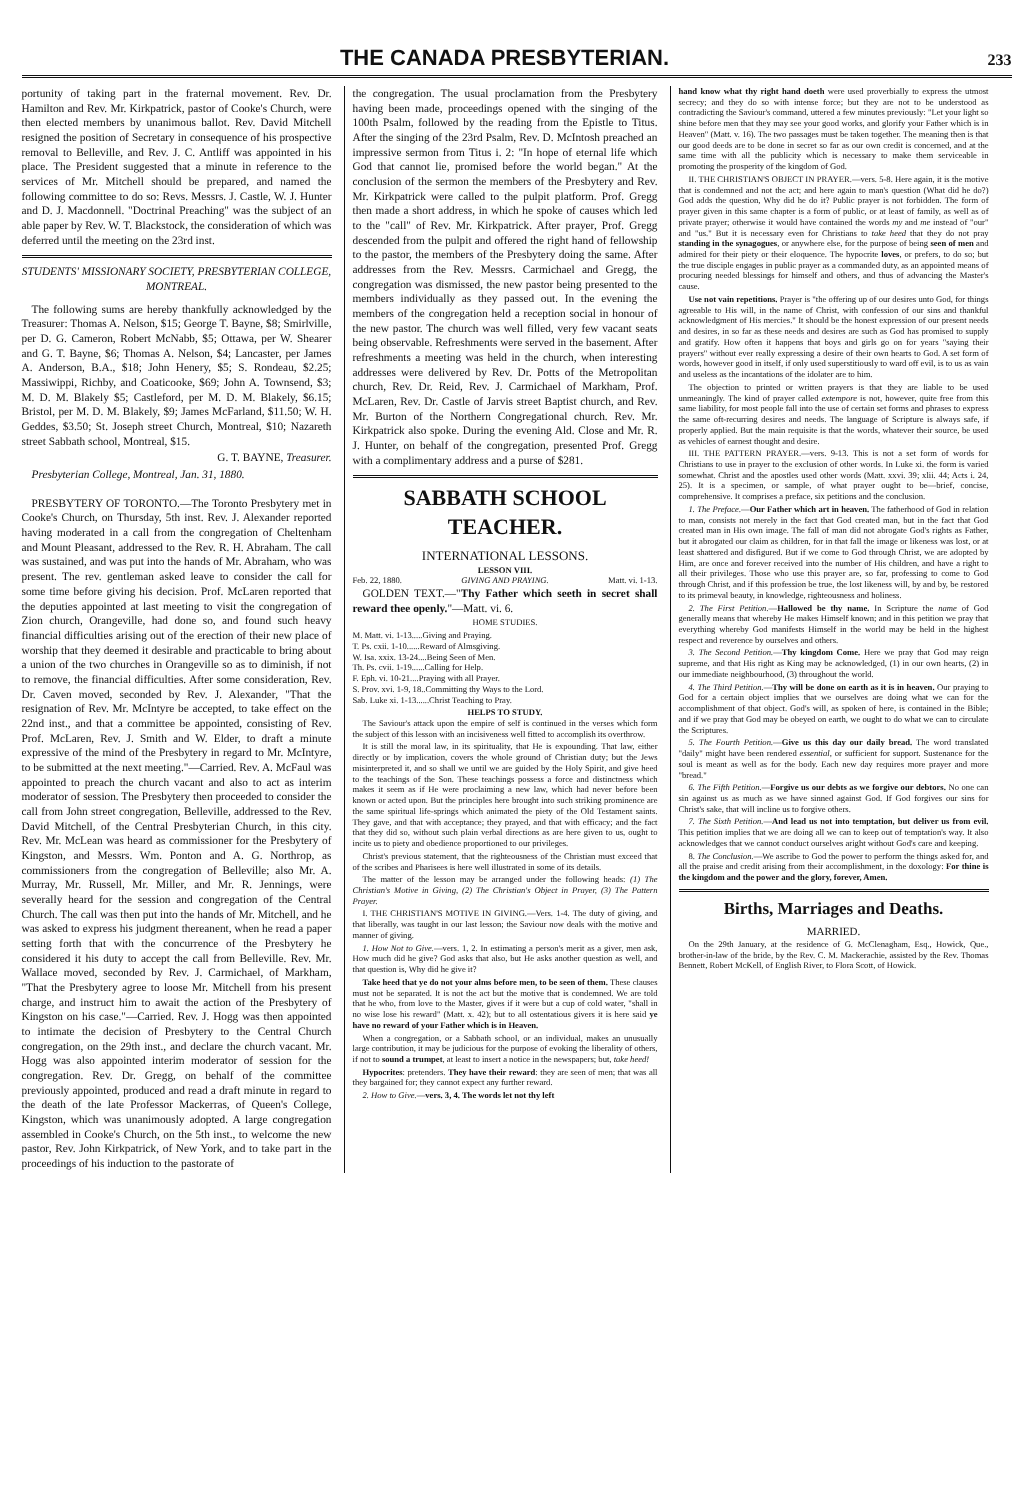THE CANADA PRESBYTERIAN.
233
portunity of taking part in the fraternal movement. Rev. Dr. Hamilton and Rev. Mr. Kirkpatrick, pastor of Cooke's Church, were then elected members by unanimous ballot. Rev. David Mitchell resigned the position of Secretary in consequence of his prospective removal to Belleville, and Rev. J. C. Antliff was appointed in his place. The President suggested that a minute in reference to the services of Mr. Mitchell should be prepared, and named the following committee to do so: Revs. Messrs. J. Castle, W. J. Hunter and D. J. Macdonnell. "Doctrinal Preaching" was the subject of an able paper by Rev. W. T. Blackstock, the consideration of which was deferred until the meeting on the 23rd inst.
STUDENTS' MISSIONARY SOCIETY, PRESBYTERIAN COLLEGE, MONTREAL.
The following sums are hereby thankfully acknowledged by the Treasurer: Thomas A. Nelson, $15; George T. Bayne, $8; Smirlville, per D. G. Cameron, Robert McNabb, $5; Ottawa, per W. Shearer and G. T. Bayne, $6; Thomas A. Nelson, $4; Lancaster, per James A. Anderson, B.A., $18; John Henery, $5; S. Rondeau, $2.25; Massiwippi, Richby, and Coaticooke, $69; John A. Townsend, $3; M. D. M. Blakely $5; Castleford, per M. D. M. Blakely, $6.15; Bristol, per M. D. M. Blakely, $9; James McFarland, $11.50; W. H. Geddes, $3.50; St. Joseph street Church, Montreal, $10; Nazareth street Sabbath school, Montreal, $15.
G. T. BAYNE, Treasurer.
Presbyterian College, Montreal, Jan. 31, 1880.
PRESBYTERY OF TORONTO.—The Toronto Presbytery met in Cooke's Church, on Thursday, 5th inst. Rev. J. Alexander reported having moderated in a call from the congregation of Cheltenham and Mount Pleasant, addressed to the Rev. R. H. Abraham. The call was sustained, and was put into the hands of Mr. Abraham, who was present. The rev. gentleman asked leave to consider the call for some time before giving his decision. Prof. McLaren reported that the deputies appointed at last meeting to visit the congregation of Zion church, Orangeville, had done so, and found such heavy financial difficulties arising out of the erection of their new place of worship that they deemed it desirable and practicable to bring about a union of the two churches in Orangeville so as to diminish, if not to remove, the financial difficulties. After some consideration, Rev. Dr. Caven moved, seconded by Rev. J. Alexander, "That the resignation of Rev. Mr. McIntyre be accepted, to take effect on the 22nd inst., and that a committee be appointed, consisting of Rev. Prof. McLaren, Rev. J. Smith and W. Elder, to draft a minute expressive of the mind of the Presbytery in regard to Mr. McIntyre, to be submitted at the next meeting."—Carried. Rev. A. McFaul was appointed to preach the church vacant and also to act as interim moderator of session. The Presbytery then proceeded to consider the call from John street congregation, Belleville, addressed to the Rev. David Mitchell, of the Central Presbyterian Church, in this city. Rev. Mr. McLean was heard as commissioner for the Presbytery of Kingston, and Messrs. Wm. Ponton and A. G. Northrop, as commissioners from the congregation of Belleville; also Mr. A. Murray, Mr. Russell, Mr. Miller, and Mr. R. Jennings, were severally heard for the session and congregation of the Central Church. The call was then put into the hands of Mr. Mitchell, and he was asked to express his judgment thereanent, when he read a paper setting forth that with the concurrence of the Presbytery he considered it his duty to accept the call from Belleville. Rev. Mr. Wallace moved, seconded by Rev. J. Carmichael, of Markham, "That the Presbytery agree to loose Mr. Mitchell from his present charge, and instruct him to await the action of the Presbytery of Kingston on his case."—Carried. Rev. J. Hogg was then appointed to intimate the decision of Presbytery to the Central Church congregation, on the 29th inst., and declare the church vacant. Mr. Hogg was also appointed interim moderator of session for the congregation. Rev. Dr. Gregg, on behalf of the committee previously appointed, produced and read a draft minute in regard to the death of the late Professor Mackerras, of Queen's College, Kingston, which was unanimously adopted. A large congregation assembled in Cooke's Church, on the 5th inst., to welcome the new pastor, Rev. John Kirkpatrick, of New York, and to take part in the proceedings of his induction to the pastorate of
the congregation. The usual proclamation from the Presbytery having been made, proceedings opened with the singing of the 100th Psalm, followed by the reading from the Epistle to Titus. After the singing of the 23rd Psalm, Rev. D. McIntosh preached an impressive sermon from Titus i. 2: "In hope of eternal life which God that cannot lie, promised before the world began." At the conclusion of the sermon the members of the Presbytery and Rev. Mr. Kirkpatrick were called to the pulpit platform. Prof. Gregg then made a short address, in which he spoke of causes which led to the "call" of Rev. Mr. Kirkpatrick. After prayer, Prof. Gregg descended from the pulpit and offered the right hand of fellowship to the pastor, the members of the Presbytery doing the same. After addresses from the Rev. Messrs. Carmichael and Gregg, the congregation was dismissed, the new pastor being presented to the members individually as they passed out. In the evening the members of the congregation held a reception social in honour of the new pastor. The church was well filled, very few vacant seats being observable. Refreshments were served in the basement. After refreshments a meeting was held in the church, when interesting addresses were delivered by Rev. Dr. Potts of the Metropolitan church, Rev. Dr. Reid, Rev. J. Carmichael of Markham, Prof. McLaren, Rev. Dr. Castle of Jarvis street Baptist church, and Rev. Mr. Burton of the Northern Congregational church. Rev. Mr. Kirkpatrick also spoke. During the evening Ald. Close and Mr. R. J. Hunter, on behalf of the congregation, presented Prof. Gregg with a complimentary address and a purse of $281.
SABBATH SCHOOL TEACHER.
INTERNATIONAL LESSONS.
LESSON VIII.
Feb. 22, 1880. GIVING AND PRAYING. Matt. vi. 1-13.
GOLDEN TEXT.—"Thy Father which seeth in secret shall reward thee openly."—Matt. vi. 6.
HOME STUDIES.
M. Matt. vi. 1-13.....Giving and Praying.
T. Ps. cxii. 1-10......Reward of Almsgiving.
W. Isa. xxix. 13-24....Being Seen of Men.
Th. Ps. cvii. 1-19......Calling for Help.
F. Eph. vi. 10-21....Praying with all Prayer.
S. Prov. xvi. 1-9, 18..Committing thy Ways to the Lord.
Sab. Luke xi. 1-13......Christ Teaching to Pray.
HELPS TO STUDY.
The Saviour's attack upon the empire of self is continued in the verses which form the subject of this lesson with an incisiveness well fitted to accomplish its overthrow.
It is still the moral law, in its spirituality, that He is expounding. That law, either directly or by implication, covers the whole ground of Christian duty; but the Jews misinterpreted it, and so shall we until we are guided by the Holy Spirit, and give heed to the teachings of the Son. These teachings possess a force and distinctness which makes it seem as if He were proclaiming a new law, which had never before been known or acted upon. But the principles here brought into such striking prominence are the same spiritual life-springs which animated the piety of the Old Testament saints. They gave, and that with acceptance; they prayed, and that with efficacy; and the fact that they did so, without such plain verbal directions as are here given to us, ought to incite us to piety and obedience proportioned to our privileges.
Christ's previous statement, that the righteousness of the Christian must exceed that of the scribes and Pharisees is here well illustrated in some of its details.
The matter of the lesson may be arranged under the following heads: (1) The Christian's Motive in Giving, (2) The Christian's Object in Prayer, (3) The Pattern Prayer.
I. THE CHRISTIAN'S MOTIVE IN GIVING.—Vers. 1-4. The duty of giving, and that liberally, was taught in our last lesson; the Saviour now deals with the motive and manner of giving.
1. How Not to Give.—vers. 1, 2. In estimating a person's merit as a giver, men ask, How much did he give? God asks that also, but He asks another question as well, and that question is, Why did he give it?
Take heed that ye do not your alms before men, to be seen of them. These clauses must not be separated. It is not the act but the motive that is condemned. We are told that he who, from love to the Master, gives if it were but a cup of cold water, "shall in no wise lose his reward" (Matt. x. 42); but to all ostentatious givers it is here said ye have no reward of your Father which is in Heaven.
When a congregation, or a Sabbath school, or an individual, makes an unusually large contribution, it may be judicious for the purpose of evoking the liberality of others, if not to sound a trumpet, at least to insert a notice in the newspapers; but, take heed!
Hypocrites: pretenders. They have their reward: they are seen of men; that was all they bargained for; they cannot expect any further reward.
2. How to Give.—vers. 3, 4. The words let not thy left
hand know what thy right hand doeth were used proverbially to express the utmost secrecy; and they do so with intense force; but they are not to be understood as contradicting the Saviour's command, uttered a few minutes previously: "Let your light so shine before men that they may see your good works, and glorify your Father which is in Heaven" (Matt. v. 16). The two passages must be taken together. The meaning then is that our good deeds are to be done in secret so far as our own credit is concerned, and at the same time with all the publicity which is necessary to make them serviceable in promoting the prosperity of the kingdom of God.
II. THE CHRISTIAN'S OBJECT IN PRAYER.—vers. 5-8. Here again, it is the motive that is condemned and not the act; and here again to man's question (What did he do?) God adds the question, Why did he do it? Public prayer is not forbidden. The form of prayer given in this same chapter is a form of public, or at least of family, as well as of private prayer; otherwise it would have contained the words my and me instead of "our" and "us." But it is necessary even for Christians to take heed that they do not pray standing in the synagogues, or anywhere else, for the purpose of being seen of men and admired for their piety or their eloquence. The hypocrite loves, or prefers, to do so; but the true disciple engages in public prayer as a commanded duty, as an appointed means of procuring needed blessings for himself and others, and thus of advancing the Master's cause.
Use not vain repetitions. Prayer is "the offering up of our desires unto God, for things agreeable to His will, in the name of Christ, with confession of our sins and thankful acknowledgment of His mercies." It should be the honest expression of our present needs and desires, in so far as these needs and desires are such as God has promised to supply and gratify. How often it happens that boys and girls go on for years "saying their prayers" without ever really expressing a desire of their own hearts to God. A set form of words, however good in itself, if only used superstitiously to ward off evil, is to us as vain and useless as the incantations of the idolater are to him.
The objection to printed or written prayers is that they are liable to be used unmeaningly. The kind of prayer called extempore is not, however, quite free from this same liability, for most people fall into the use of certain set forms and phrases to express the same oft-recurring desires and needs. The language of Scripture is always safe, if properly applied. But the main requisite is that the words, whatever their source, be used as vehicles of earnest thought and desire.
III. THE PATTERN PRAYER.—vers. 9-13. This is not a set form of words for Christians to use in prayer to the exclusion of other words. In Luke xi. the form is varied somewhat. Christ and the apostles used other words (Matt. xxvi. 39; xlii. 44; Acts i. 24, 25). It is a specimen, or sample, of what prayer ought to be—brief, concise, comprehensive. It comprises a preface, six petitions and the conclusion.
1. The Preface.—Our Father which art in heaven. The fatherhood of God in relation to man, consists not merely in the fact that God created man, but in the fact that God created man in His own image. The fall of man did not abrogate God's rights as Father, but it abrogated our claim as children, for in that fall the image or likeness was lost, or at least shattered and disfigured. But if we come to God through Christ, we are adopted by Him, are once and forever received into the number of His children, and have a right to all their privileges. Those who use this prayer are, so far, professing to come to God through Christ, and if this profession be true, the lost likeness will, by and by, be restored to its primeval beauty, in knowledge, righteousness and holiness.
2. The First Petition.—Hallowed be thy name. In Scripture the name of God generally means that whereby He makes Himself known; and in this petition we pray that everything whereby God manifests Himself in the world may be held in the highest respect and reverence by ourselves and others.
3. The Second Petition.—Thy kingdom Come. Here we pray that God may reign supreme, and that His right as King may be acknowledged, (1) in our own hearts, (2) in our immediate neighbourhood, (3) throughout the world.
4. The Third Petition.—Thy will be done on earth as it is in heaven. Our praying to God for a certain object implies that we ourselves are doing what we can for the accomplishment of that object. God's will, as spoken of here, is contained in the Bible; and if we pray that God may be obeyed on earth, we ought to do what we can to circulate the Scriptures.
5. The Fourth Petition.—Give us this day our daily bread. The word translated "daily" might have been rendered essential, or sufficient for support. Sustenance for the soul is meant as well as for the body. Each new day requires more prayer and more "bread."
6. The Fifth Petition.—Forgive us our debts as we forgive our debtors. No one can sin against us as much as we have sinned against God. If God forgives our sins for Christ's sake, that will incline us to forgive others.
7. The Sixth Petition.—And lead us not into temptation, but deliver us from evil. This petition implies that we are doing all we can to keep out of temptation's way. It also acknowledges that we cannot conduct ourselves aright without God's care and keeping.
8. The Conclusion.—We ascribe to God the power to perform the things asked for, and all the praise and credit arising from their accomplishment, in the doxology: For thine is the kingdom and the power and the glory, forever, Amen.
Births, Marriages and Deaths.
MARRIED.
On the 29th January, at the residence of G. McClenagham, Esq., Howick, Que., brother-in-law of the bride, by the Rev. C. M. Mackerachie, assisted by the Rev. Thomas Bennett, Robert McKell, of English River, to Flora Scott, of Howick.